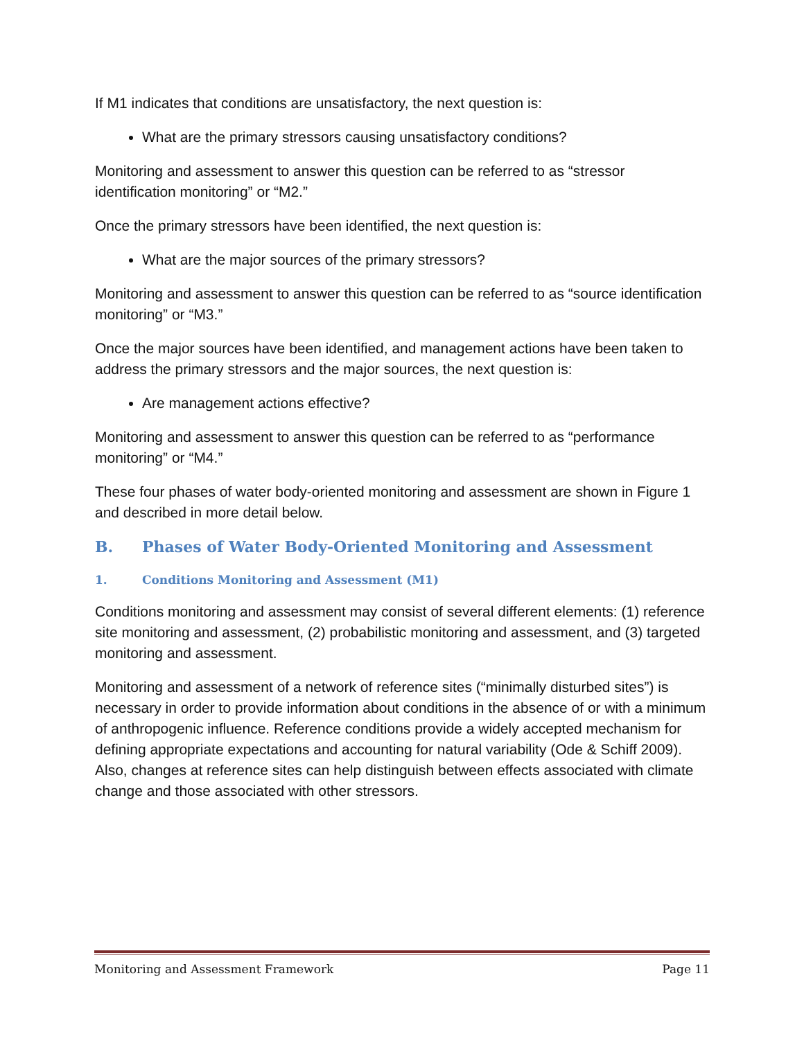If M1 indicates that conditions are unsatisfactory, the next question is:
What are the primary stressors causing unsatisfactory conditions?
Monitoring and assessment to answer this question can be referred to as “stressor identification monitoring” or “M2.”
Once the primary stressors have been identified, the next question is:
What are the major sources of the primary stressors?
Monitoring and assessment to answer this question can be referred to as “source identification monitoring” or “M3.”
Once the major sources have been identified, and management actions have been taken to address the primary stressors and the major sources, the next question is:
Are management actions effective?
Monitoring and assessment to answer this question can be referred to as “performance monitoring” or “M4.”
These four phases of water body-oriented monitoring and assessment are shown in Figure 1 and described in more detail below.
B. Phases of Water Body-Oriented Monitoring and Assessment
1. Conditions Monitoring and Assessment (M1)
Conditions monitoring and assessment may consist of several different elements: (1) reference site monitoring and assessment, (2) probabilistic monitoring and assessment, and (3) targeted monitoring and assessment.
Monitoring and assessment of a network of reference sites (“minimally disturbed sites”) is necessary in order to provide information about conditions in the absence of or with a minimum of anthropogenic influence. Reference conditions provide a widely accepted mechanism for defining appropriate expectations and accounting for natural variability (Ode & Schiff 2009). Also, changes at reference sites can help distinguish between effects associated with climate change and those associated with other stressors.
Monitoring and Assessment Framework Page 11